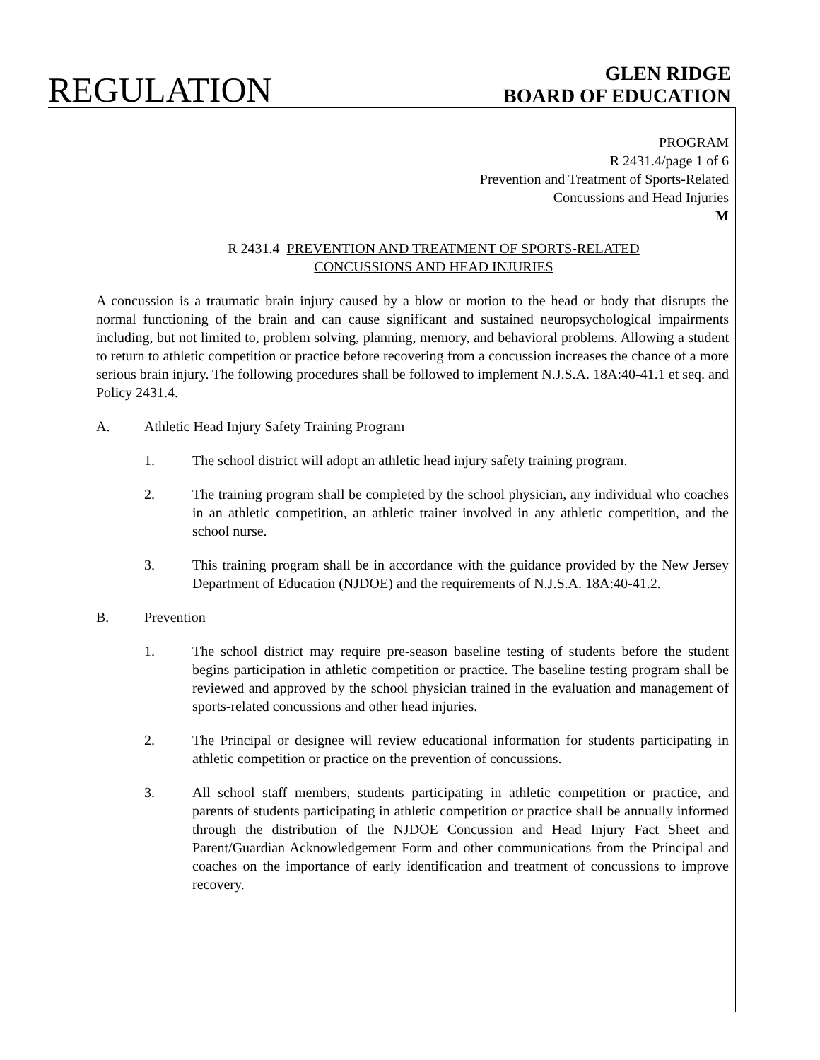REGULATION
GLEN RIDGE
BOARD OF EDUCATION
PROGRAM
R 2431.4/page 1 of 6
Prevention and Treatment of Sports-Related
Concussions and Head Injuries
M
R 2431.4 PREVENTION AND TREATMENT OF SPORTS-RELATED
CONCUSSIONS AND HEAD INJURIES
A concussion is a traumatic brain injury caused by a blow or motion to the head or body that disrupts the normal functioning of the brain and can cause significant and sustained neuropsychological impairments including, but not limited to, problem solving, planning, memory, and behavioral problems. Allowing a student to return to athletic competition or practice before recovering from a concussion increases the chance of a more serious brain injury. The following procedures shall be followed to implement N.J.S.A. 18A:40-41.1 et seq. and Policy 2431.4.
A. Athletic Head Injury Safety Training Program
1. The school district will adopt an athletic head injury safety training program.
2. The training program shall be completed by the school physician, any individual who coaches in an athletic competition, an athletic trainer involved in any athletic competition, and the school nurse.
3. This training program shall be in accordance with the guidance provided by the New Jersey Department of Education (NJDOE) and the requirements of N.J.S.A. 18A:40-41.2.
B. Prevention
1. The school district may require pre-season baseline testing of students before the student begins participation in athletic competition or practice. The baseline testing program shall be reviewed and approved by the school physician trained in the evaluation and management of sports-related concussions and other head injuries.
2. The Principal or designee will review educational information for students participating in athletic competition or practice on the prevention of concussions.
3. All school staff members, students participating in athletic competition or practice, and parents of students participating in athletic competition or practice shall be annually informed through the distribution of the NJDOE Concussion and Head Injury Fact Sheet and Parent/Guardian Acknowledgement Form and other communications from the Principal and coaches on the importance of early identification and treatment of concussions to improve recovery.